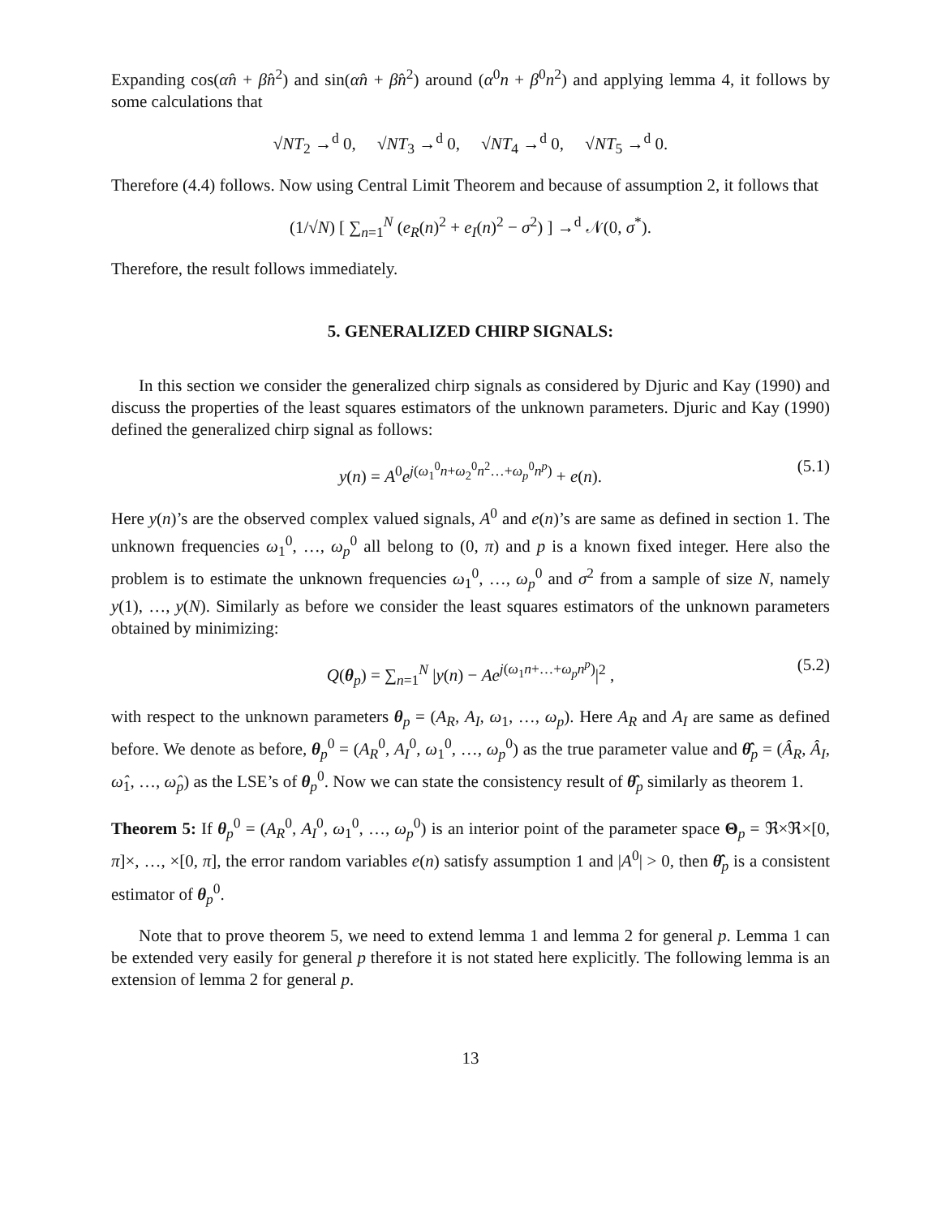Expanding cos(α̂n + β̂n<sup>2</sup>) and sin(α̂n + β̂n<sup>2</sup>) around (α<sup>0</sup>n + β<sup>0</sup>n<sup>2</sup>) and applying lemma 4, it follows by some calculations that
√NT<sub>2</sub> →<sup>d</sup> 0, √NT<sub>3</sub> →<sup>d</sup> 0, √NT<sub>4</sub> →<sup>d</sup> 0, √NT<sub>5</sub> →<sup>d</sup> 0.
Therefore (4.4) follows. Now using Central Limit Theorem and because of assumption 2, it follows that
(1/√N) [ ∑<sub>n=1</sub><sup>N</sup> (e<sub>R</sub>(n)<sup>2</sup> + e<sub>I</sub>(n)<sup>2</sup> − σ<sup>2</sup>) ] →<sup>d</sup> 𝒩(0, σ<sup>*</sup>).
Therefore, the result follows immediately.
5. GENERALIZED CHIRP SIGNALS:
In this section we consider the generalized chirp signals as considered by Djuric and Kay (1990) and discuss the properties of the least squares estimators of the unknown parameters. Djuric and Kay (1990) defined the generalized chirp signal as follows:
y(n) = A<sup>0</sup>e<sup>j(ω<sub>1</sub><sup>0</sup>n+ω<sub>2</sub><sup>0</sup>n<sup>2</sup>…+ω<sub>p</sub><sup>0</sup>n<sup>p</sup>)</sup> + e(n). (5.1)
Here y(n)’s are the observed complex valued signals, A<sup>0</sup> and e(n)’s are same as defined in section 1. The unknown frequencies ω<sub>1</sub><sup>0</sup>, …, ω<sub>p</sub><sup>0</sup> all belong to (0, π) and p is a known fixed integer. Here also the problem is to estimate the unknown frequencies ω<sub>1</sub><sup>0</sup>, …, ω<sub>p</sub><sup>0</sup> and σ<sup>2</sup> from a sample of size N, namely y(1), …, y(N). Similarly as before we consider the least squares estimators of the unknown parameters obtained by minimizing:
Q(θ<sub>p</sub>) = ∑<sub>n=1</sub><sup>N</sup> |y(n) − Ae<sup>j(ω<sub>1</sub>n+…+ω<sub>p</sub>n<sup>p</sup>)</sup>|<sup>2</sup> , (5.2)
with respect to the unknown parameters θ<sub>p</sub> = (A<sub>R</sub>, A<sub>I</sub>, ω<sub>1</sub>, …, ω<sub>p</sub>). Here A<sub>R</sub> and A<sub>I</sub> are same as defined before. We denote as before, θ<sub>p</sub><sup>0</sup> = (A<sub>R</sub><sup>0</sup>, A<sub>I</sub><sup>0</sup>, ω<sub>1</sub><sup>0</sup>, …, ω<sub>p</sub><sup>0</sup>) as the true parameter value and θ̂<sub>p</sub> = (Â<sub>R</sub>, Â<sub>I</sub>, ω̂<sub>1</sub>, …, ω̂<sub>p</sub>) as the LSE’s of θ<sub>p</sub><sup>0</sup>. Now we can state the consistency result of θ̂<sub>p</sub> similarly as theorem 1.
Theorem 5: If θ<sub>p</sub><sup>0</sup> = (A<sub>R</sub><sup>0</sup>, A<sub>I</sub><sup>0</sup>, ω<sub>1</sub><sup>0</sup>, …, ω<sub>p</sub><sup>0</sup>) is an interior point of the parameter space Θ<sub>p</sub> = ℜ×ℜ×[0, π]×, …, ×[0, π], the error random variables e(n) satisfy assumption 1 and |A<sup>0</sup>| > 0, then θ̂<sub>p</sub> is a consistent estimator of θ<sub>p</sub><sup>0</sup>.
Note that to prove theorem 5, we need to extend lemma 1 and lemma 2 for general p. Lemma 1 can be extended very easily for general p therefore it is not stated here explicitly. The following lemma is an extension of lemma 2 for general p.
13